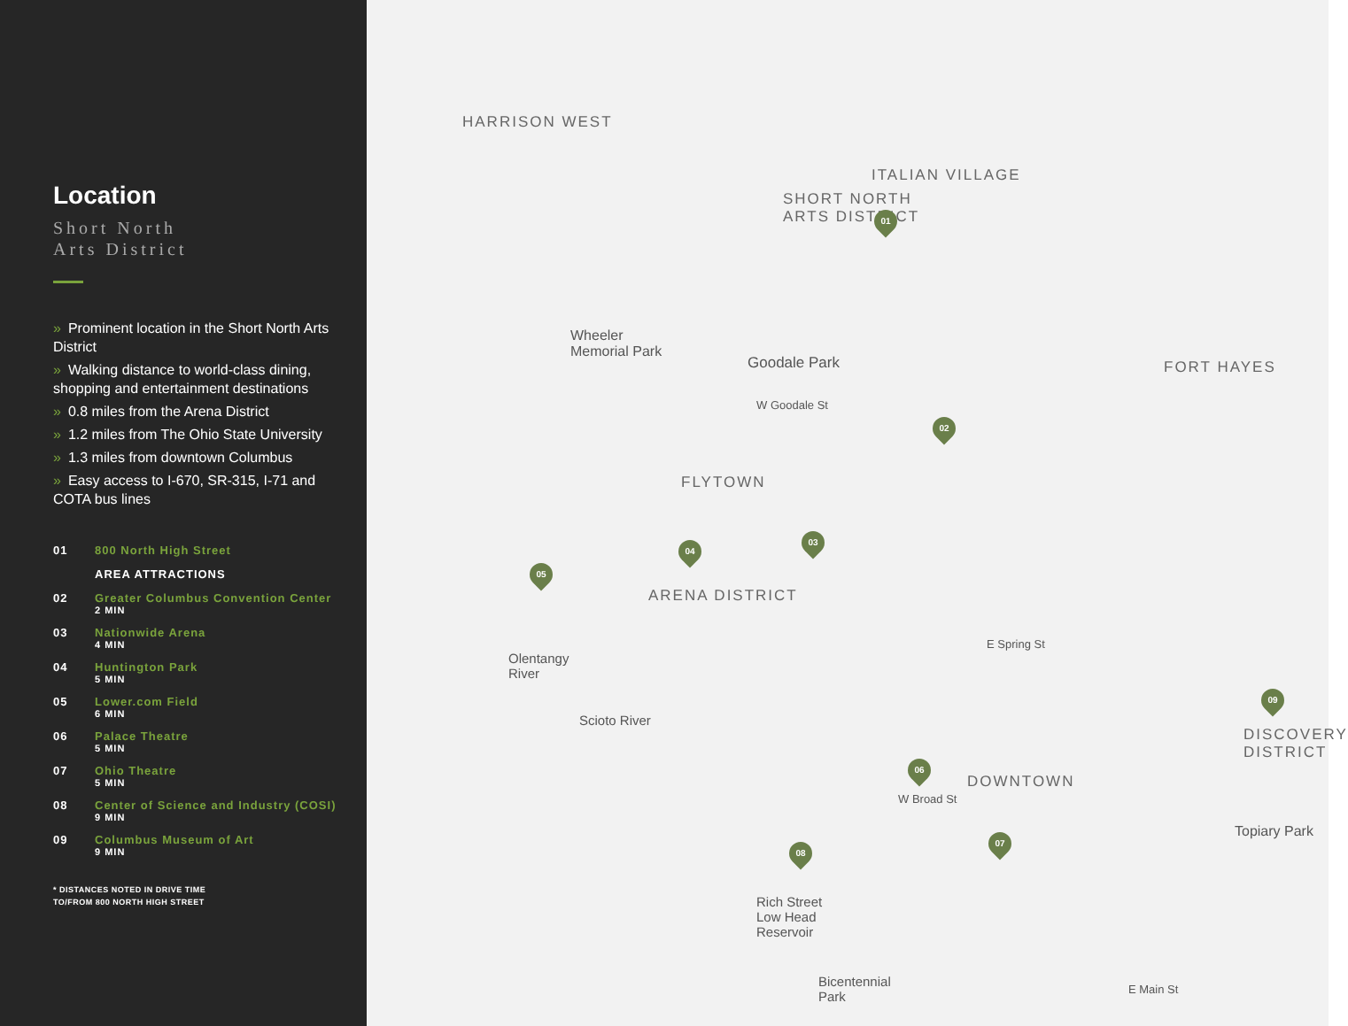Location
Short North
Arts District
» Prominent location in the Short North Arts District
» Walking distance to world-class dining, shopping and entertainment destinations
» 0.8 miles from the Arena District
» 1.2 miles from The Ohio State University
» 1.3 miles from downtown Columbus
» Easy access to I-670, SR-315, I-71 and COTA bus lines
01 800 North High Street
AREA ATTRACTIONS
02 Greater Columbus Convention Center
2 MIN
03 Nationwide Arena
4 MIN
04 Huntington Park
5 MIN
05 Lower.com Field
6 MIN
06 Palace Theatre
5 MIN
07 Ohio Theatre
5 MIN
08 Center of Science and Industry (COSI)
9 MIN
09 Columbus Museum of Art
9 MIN
* DISTANCES NOTED IN DRIVE TIME
TO/FROM 800 NORTH HIGH STREET
HARRISON WEST
ITALIAN VILLAGE
SHORT NORTH
ARTS DISTRICT
FORT HAYES
FLYTOWN
ARENA DISTRICT
DOWNTOWN
DISCOVERY DISTRICT
Goodale Park
Wheeler
Memorial Park
Olentangy
River
Scioto River
Rich Street
Low Head
Reservoir
Bicentennial
Park
Topiary Park
E Main St
E Spring St
W Broad St
W Goodale St
01
02
03
04
05
06
07
08
09